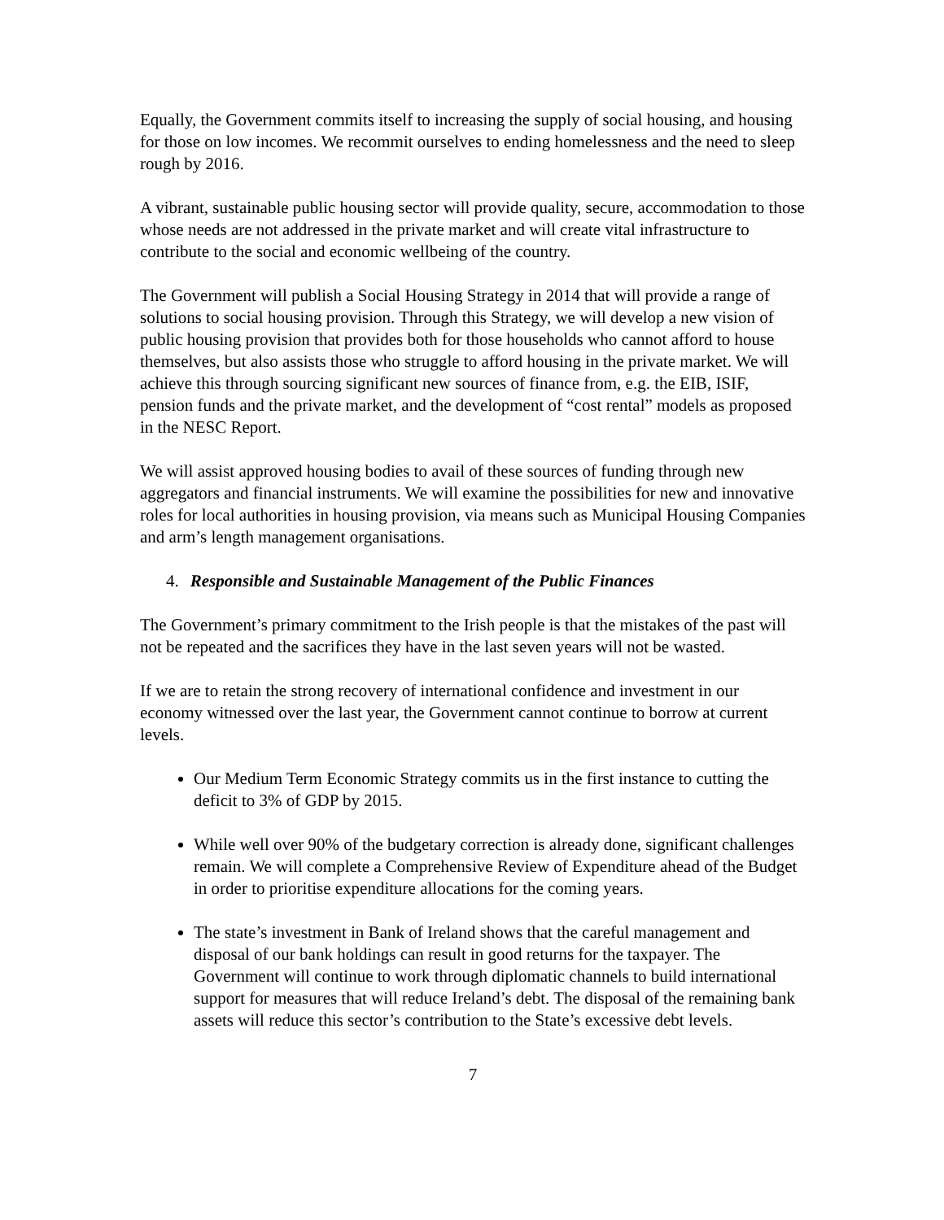Equally, the Government commits itself to increasing the supply of social housing, and housing for those on low incomes. We recommit ourselves to ending homelessness and the need to sleep rough by 2016.
A vibrant, sustainable public housing sector will provide quality, secure, accommodation to those whose needs are not addressed in the private market and will create vital infrastructure to contribute to the social and economic wellbeing of the country.
The Government will publish a Social Housing Strategy in 2014 that will provide a range of solutions to social housing provision. Through this Strategy, we will develop a new vision of public housing provision that provides both for those households who cannot afford to house themselves, but also assists those who struggle to afford housing in the private market. We will achieve this through sourcing significant new sources of finance from, e.g. the EIB, ISIF, pension funds and the private market, and the development of “cost rental” models as proposed in the NESC Report.
We will assist approved housing bodies to avail of these sources of funding through new aggregators and financial instruments. We will examine the possibilities for new and innovative roles for local authorities in housing provision, via means such as Municipal Housing Companies and arm’s length management organisations.
4. Responsible and Sustainable Management of the Public Finances
The Government’s primary commitment to the Irish people is that the mistakes of the past will not be repeated and the sacrifices they have in the last seven years will not be wasted.
If we are to retain the strong recovery of international confidence and investment in our economy witnessed over the last year, the Government cannot continue to borrow at current levels.
Our Medium Term Economic Strategy commits us in the first instance to cutting the deficit to 3% of GDP by 2015.
While well over 90% of the budgetary correction is already done, significant challenges remain. We will complete a Comprehensive Review of Expenditure ahead of the Budget in order to prioritise expenditure allocations for the coming years.
The state’s investment in Bank of Ireland shows that the careful management and disposal of our bank holdings can result in good returns for the taxpayer. The Government will continue to work through diplomatic channels to build international support for measures that will reduce Ireland’s debt. The disposal of the remaining bank assets will reduce this sector’s contribution to the State’s excessive debt levels.
7